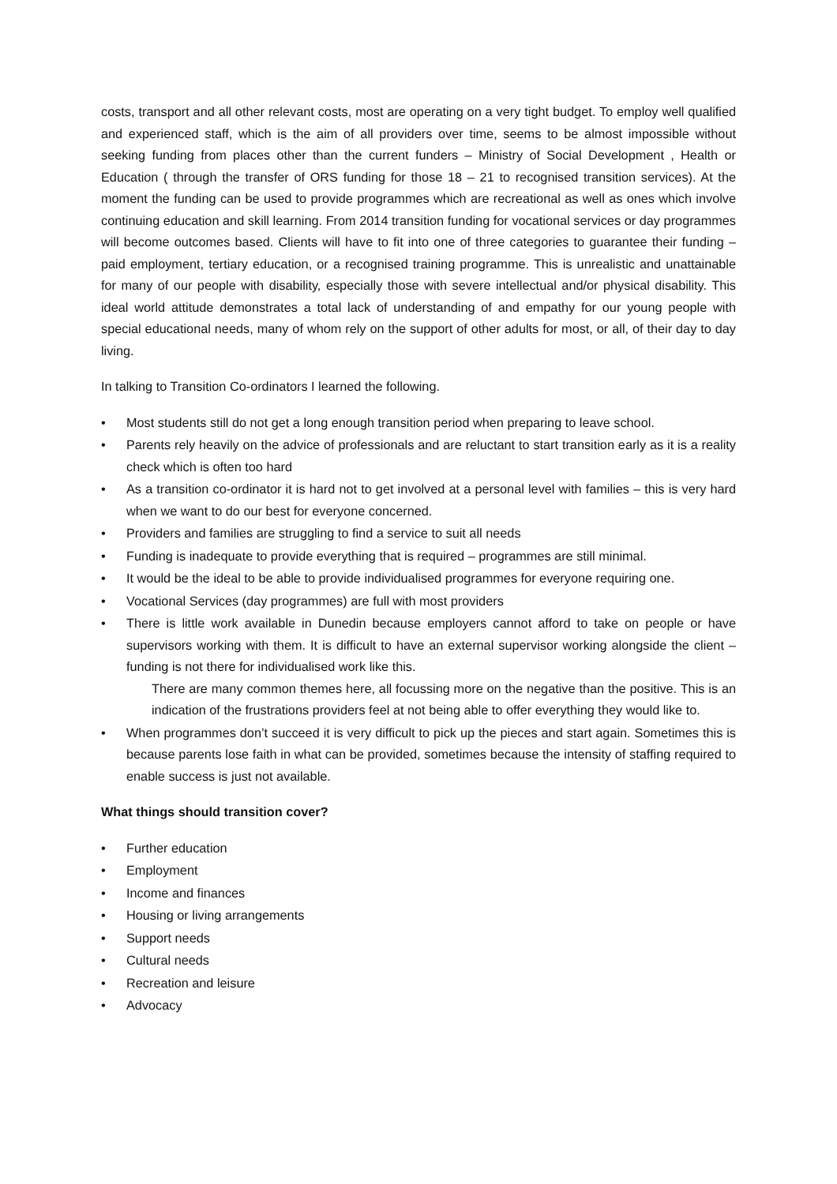costs, transport and all other relevant costs, most are operating on a very tight budget. To employ well qualified and experienced staff, which is the aim of all providers over time, seems to be almost impossible without seeking funding from places other than the current funders – Ministry of Social Development , Health or Education ( through the transfer of ORS funding for those 18 – 21 to recognised transition services). At the moment the funding can be used to provide programmes which are recreational as well as ones which involve continuing education and skill learning. From 2014 transition funding for vocational services or day programmes will become outcomes based. Clients will have to fit into one of three categories to guarantee their funding – paid employment, tertiary education, or a recognised training programme. This is unrealistic and unattainable for many of our people with disability, especially those with severe intellectual and/or physical disability. This ideal world attitude demonstrates a total lack of understanding of and empathy for our young people with special educational needs, many of whom rely on the support of other adults for most, or all, of their day to day living.
In talking to Transition Co-ordinators I learned the following.
• Most students still do not get a long enough transition period when preparing to leave school.
• Parents rely heavily on the advice of professionals and are reluctant to start transition early as it is a reality check which is often too hard
• As a transition co-ordinator it is hard not to get involved at a personal level with families – this is very hard when we want to do our best for everyone concerned.
• Providers and families are struggling to find a service to suit all needs
• Funding is inadequate to provide everything that is required – programmes are still minimal.
• It would be the ideal to be able to provide individualised programmes for everyone requiring one.
• Vocational Services (day programmes) are full with most providers
• There is little work available in Dunedin because employers cannot afford to take on people or have supervisors working with them. It is difficult to have an external supervisor working alongside the client – funding is not there for individualised work like this.
There are many common themes here, all focussing more on the negative than the positive. This is an indication of the frustrations providers feel at not being able to offer everything they would like to.
• When programmes don’t succeed it is very difficult to pick up the pieces and start again. Sometimes this is because parents lose faith in what can be provided, sometimes because the intensity of staffing required to enable success is just not available.
What things should transition cover?
• Further education
• Employment
• Income and finances
• Housing or living arrangements
• Support needs
• Cultural needs
• Recreation and leisure
• Advocacy